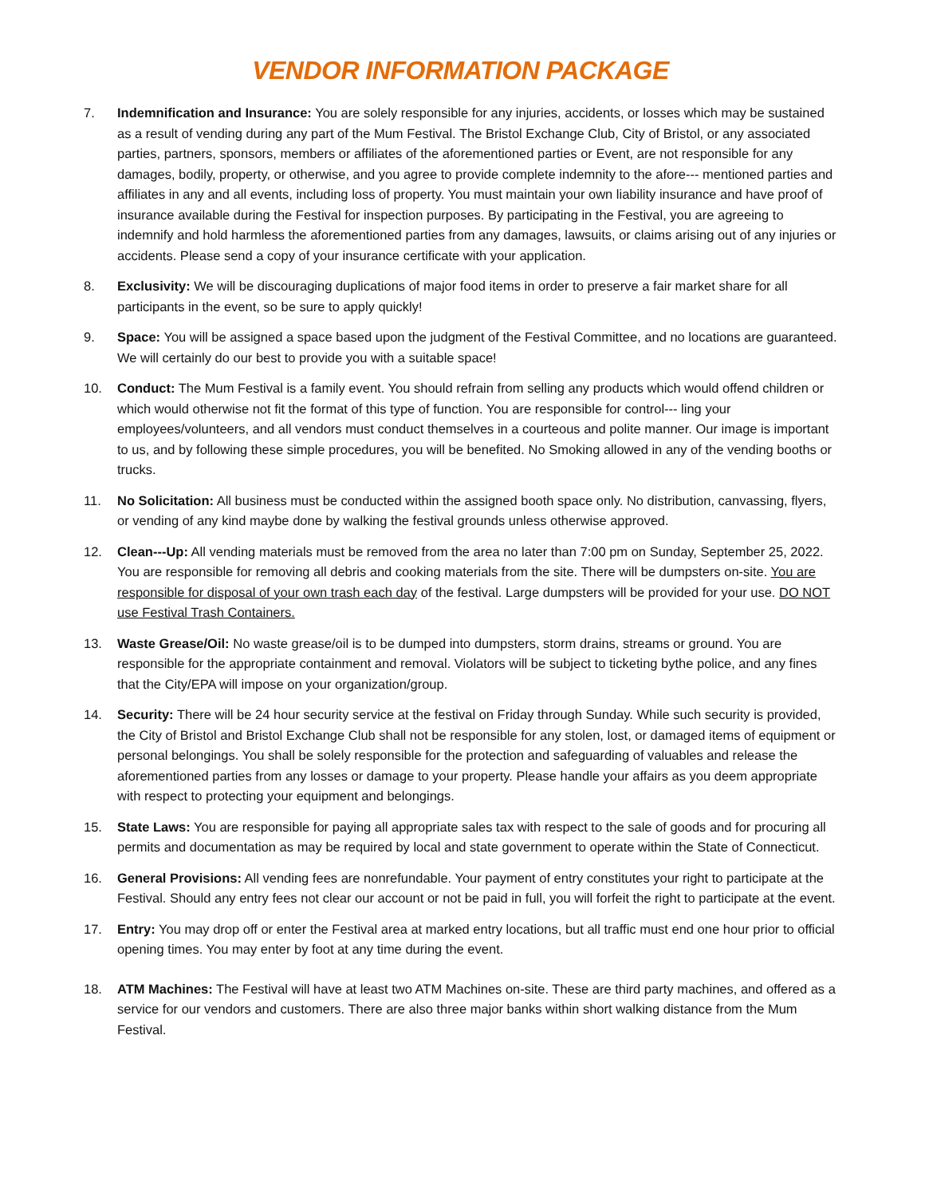VENDOR INFORMATION PACKAGE
7. Indemnification and Insurance: You are solely responsible for any injuries, accidents, or losses which may be sustained as a result of vending during any part of the Mum Festival. The Bristol Exchange Club, City of Bristol, or any associated parties, partners, sponsors, members or affiliates of the aforementioned parties or Event, are not responsible for any damages, bodily, property, or otherwise, and you agree to provide complete indemnity to the afore--- mentioned parties and affiliates in any and all events, including loss of property. You must maintain your own liability insurance and have proof of insurance available during the Festival for inspection purposes. By participating in the Festival, you are agreeing to indemnify and hold harmless the aforementioned parties from any damages, lawsuits, or claims arising out of any injuries or accidents. Please send a copy of your insurance certificate with your application.
8. Exclusivity: We will be discouraging duplications of major food items in order to preserve a fair market share for all participants in the event, so be sure to apply quickly!
9. Space: You will be assigned a space based upon the judgment of the Festival Committee, and no locations are guaranteed. We will certainly do our best to provide you with a suitable space!
10. Conduct: The Mum Festival is a family event. You should refrain from selling any products which would offend children or which would otherwise not fit the format of this type of function. You are responsible for control--- ling your employees/volunteers, and all vendors must conduct themselves in a courteous and polite manner. Our image is important to us, and by following these simple procedures, you will be benefited. No Smoking allowed in any of the vending booths or trucks.
11. No Solicitation: All business must be conducted within the assigned booth space only. No distribution, canvassing, flyers, or vending of any kind maybe done by walking the festival grounds unless otherwise approved.
12. Clean---Up: All vending materials must be removed from the area no later than 7:00 pm on Sunday, September 25, 2022. You are responsible for removing all debris and cooking materials from the site. There will be dumpsters on-site. You are responsible for disposal of your own trash each day of the festival. Large dumpsters will be provided for your use. DO NOT use Festival Trash Containers.
13. Waste Grease/Oil: No waste grease/oil is to be dumped into dumpsters, storm drains, streams or ground. You are responsible for the appropriate containment and removal. Violators will be subject to ticketing bythe police, and any fines that the City/EPA will impose on your organization/group.
14. Security: There will be 24 hour security service at the festival on Friday through Sunday. While such security is provided, the City of Bristol and Bristol Exchange Club shall not be responsible for any stolen, lost, or damaged items of equipment or personal belongings. You shall be solely responsible for the protection and safeguarding of valuables and release the aforementioned parties from any losses or damage to your property. Please handle your affairs as you deem appropriate with respect to protecting your equipment and belongings.
15. State Laws: You are responsible for paying all appropriate sales tax with respect to the sale of goods and for procuring all permits and documentation as may be required by local and state government to operate within the State of Connecticut.
16. General Provisions: All vending fees are nonrefundable. Your payment of entry constitutes your right to participate at the Festival. Should any entry fees not clear our account or not be paid in full, you will forfeit the right to participate at the event.
17. Entry: You may drop off or enter the Festival area at marked entry locations, but all traffic must end one hour prior to official opening times. You may enter by foot at any time during the event.
18. ATM Machines: The Festival will have at least two ATM Machines on-site. These are third party machines, and offered as a service for our vendors and customers. There are also three major banks within short walking distance from the Mum Festival.